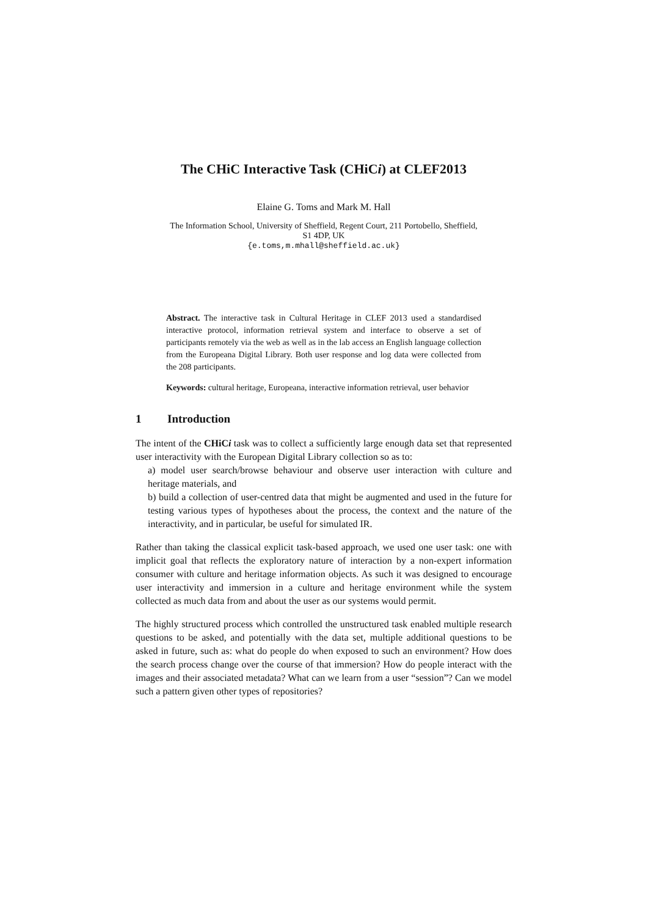The CHiC Interactive Task (CHiCi) at CLEF2013
Elaine G. Toms and Mark M. Hall
The Information School, University of Sheffield, Regent Court, 211 Portobello, Sheffield,
S1 4DP, UK
{e.toms,m.mhall@sheffield.ac.uk}
Abstract. The interactive task in Cultural Heritage in CLEF 2013 used a standardised interactive protocol, information retrieval system and interface to observe a set of participants remotely via the web as well as in the lab access an English language collection from the Europeana Digital Library. Both user response and log data were collected from the 208 participants.
Keywords: cultural heritage, Europeana, interactive information retrieval, user behavior
1 Introduction
The intent of the CHiCi task was to collect a sufficiently large enough data set that represented user interactivity with the European Digital Library collection so as to:
a) model user search/browse behaviour and observe user interaction with culture and heritage materials, and
b) build a collection of user-centred data that might be augmented and used in the future for testing various types of hypotheses about the process, the context and the nature of the interactivity, and in particular, be useful for simulated IR.
Rather than taking the classical explicit task-based approach, we used one user task: one with implicit goal that reflects the exploratory nature of interaction by a non-expert information consumer with culture and heritage information objects. As such it was designed to encourage user interactivity and immersion in a culture and heritage environment while the system collected as much data from and about the user as our systems would permit.
The highly structured process which controlled the unstructured task enabled multiple research questions to be asked, and potentially with the data set, multiple additional questions to be asked in future, such as: what do people do when exposed to such an environment? How does the search process change over the course of that immersion? How do people interact with the images and their associated metadata? What can we learn from a user “session”? Can we model such a pattern given other types of repositories?